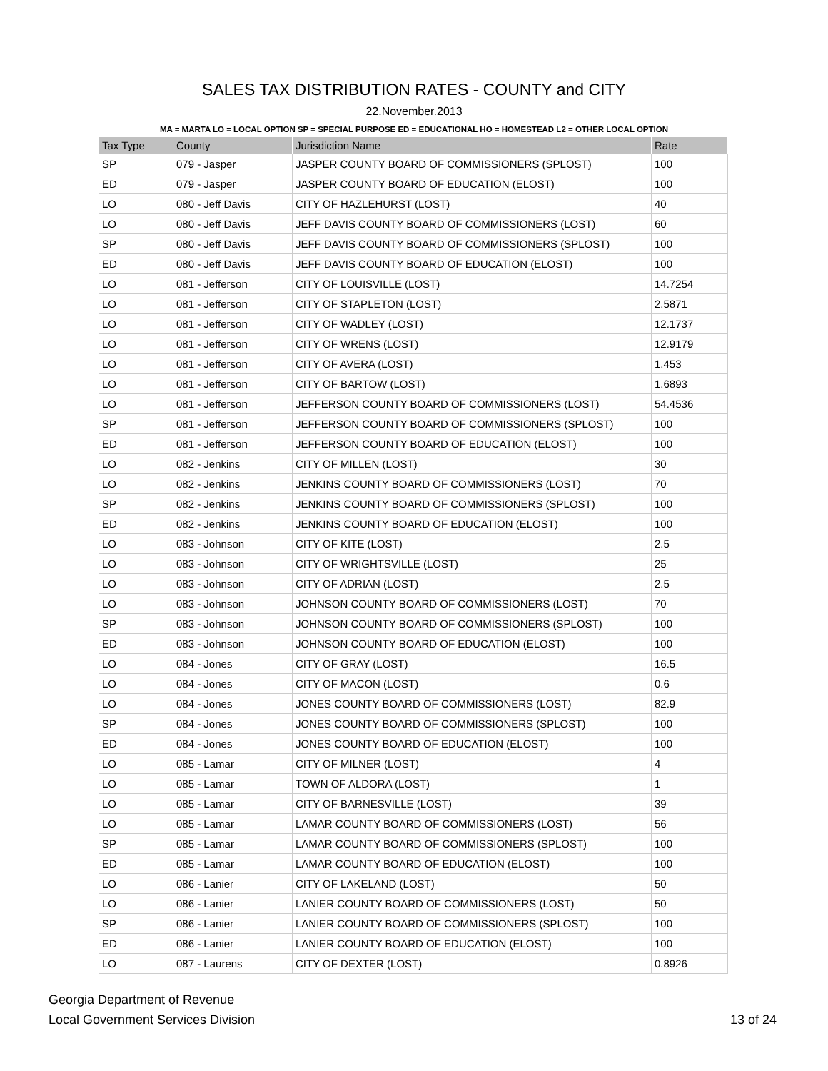SALES TAX DISTRIBUTION RATES - COUNTY and CITY
22.November.2013
MA = MARTA LO = LOCAL OPTION SP = SPECIAL PURPOSE ED = EDUCATIONAL HO = HOMESTEAD L2 = OTHER LOCAL OPTION
| Tax Type | County | Jurisdiction Name | Rate |
| --- | --- | --- | --- |
| SP | 079 - Jasper | JASPER COUNTY BOARD OF COMMISSIONERS (SPLOST) | 100 |
| ED | 079 - Jasper | JASPER COUNTY BOARD OF EDUCATION (ELOST) | 100 |
| LO | 080 - Jeff Davis | CITY OF HAZLEHURST (LOST) | 40 |
| LO | 080 - Jeff Davis | JEFF DAVIS COUNTY BOARD OF COMMISSIONERS (LOST) | 60 |
| SP | 080 - Jeff Davis | JEFF DAVIS COUNTY BOARD OF COMMISSIONERS (SPLOST) | 100 |
| ED | 080 - Jeff Davis | JEFF DAVIS COUNTY BOARD OF EDUCATION (ELOST) | 100 |
| LO | 081 - Jefferson | CITY OF LOUISVILLE (LOST) | 14.7254 |
| LO | 081 - Jefferson | CITY OF STAPLETON (LOST) | 2.5871 |
| LO | 081 - Jefferson | CITY OF WADLEY (LOST) | 12.1737 |
| LO | 081 - Jefferson | CITY OF WRENS (LOST) | 12.9179 |
| LO | 081 - Jefferson | CITY OF AVERA (LOST) | 1.453 |
| LO | 081 - Jefferson | CITY OF BARTOW (LOST) | 1.6893 |
| LO | 081 - Jefferson | JEFFERSON COUNTY BOARD OF COMMISSIONERS (LOST) | 54.4536 |
| SP | 081 - Jefferson | JEFFERSON COUNTY BOARD OF COMMISSIONERS (SPLOST) | 100 |
| ED | 081 - Jefferson | JEFFERSON COUNTY BOARD OF EDUCATION (ELOST) | 100 |
| LO | 082 - Jenkins | CITY OF MILLEN (LOST) | 30 |
| LO | 082 - Jenkins | JENKINS COUNTY BOARD OF COMMISSIONERS (LOST) | 70 |
| SP | 082 - Jenkins | JENKINS COUNTY BOARD OF COMMISSIONERS (SPLOST) | 100 |
| ED | 082 - Jenkins | JENKINS COUNTY BOARD OF EDUCATION (ELOST) | 100 |
| LO | 083 - Johnson | CITY OF KITE (LOST) | 2.5 |
| LO | 083 - Johnson | CITY OF WRIGHTSVILLE (LOST) | 25 |
| LO | 083 - Johnson | CITY OF ADRIAN (LOST) | 2.5 |
| LO | 083 - Johnson | JOHNSON COUNTY BOARD OF COMMISSIONERS (LOST) | 70 |
| SP | 083 - Johnson | JOHNSON COUNTY BOARD OF COMMISSIONERS (SPLOST) | 100 |
| ED | 083 - Johnson | JOHNSON COUNTY BOARD OF EDUCATION (ELOST) | 100 |
| LO | 084 - Jones | CITY OF GRAY (LOST) | 16.5 |
| LO | 084 - Jones | CITY OF MACON (LOST) | 0.6 |
| LO | 084 - Jones | JONES COUNTY BOARD OF COMMISSIONERS (LOST) | 82.9 |
| SP | 084 - Jones | JONES COUNTY BOARD OF COMMISSIONERS (SPLOST) | 100 |
| ED | 084 - Jones | JONES COUNTY BOARD OF EDUCATION (ELOST) | 100 |
| LO | 085 - Lamar | CITY OF MILNER (LOST) | 4 |
| LO | 085 - Lamar | TOWN OF ALDORA (LOST) | 1 |
| LO | 085 - Lamar | CITY OF BARNESVILLE (LOST) | 39 |
| LO | 085 - Lamar | LAMAR COUNTY BOARD OF COMMISSIONERS (LOST) | 56 |
| SP | 085 - Lamar | LAMAR COUNTY BOARD OF COMMISSIONERS (SPLOST) | 100 |
| ED | 085 - Lamar | LAMAR COUNTY BOARD OF EDUCATION (ELOST) | 100 |
| LO | 086 - Lanier | CITY OF LAKELAND (LOST) | 50 |
| LO | 086 - Lanier | LANIER COUNTY BOARD OF COMMISSIONERS (LOST) | 50 |
| SP | 086 - Lanier | LANIER COUNTY BOARD OF COMMISSIONERS (SPLOST) | 100 |
| ED | 086 - Lanier | LANIER COUNTY BOARD OF EDUCATION (ELOST) | 100 |
| LO | 087 - Laurens | CITY OF DEXTER (LOST) | 0.8926 |
Georgia Department of Revenue
Local Government Services Division
13 of 24